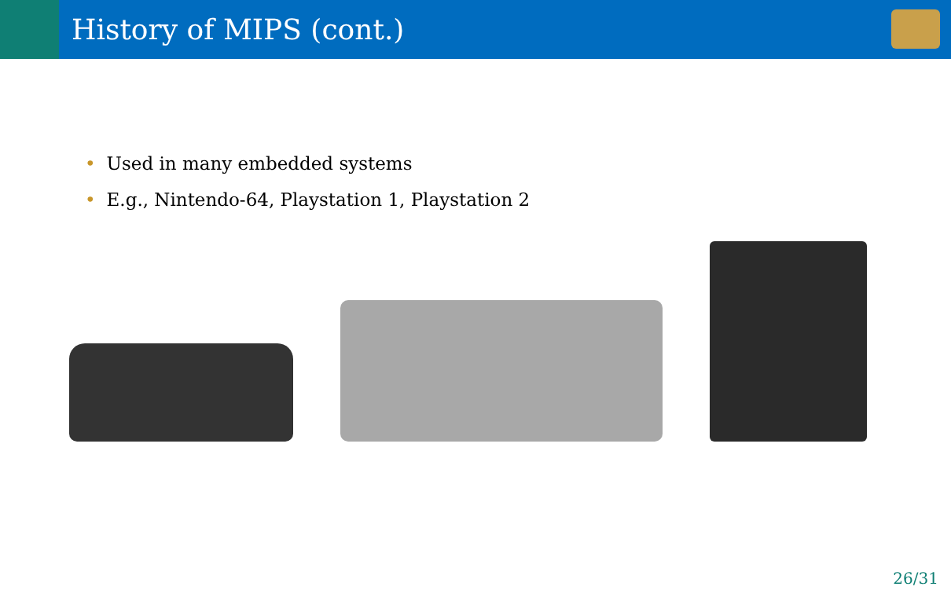History of MIPS (cont.)
• Used in many embedded systems
• E.g., Nintendo-64, Playstation 1, Playstation 2
26/31